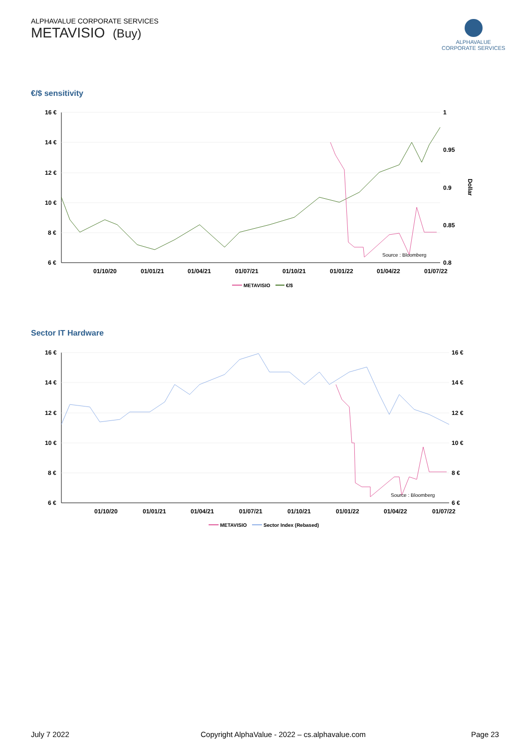ALPHAVALUE CORPORATE SERVICES
METAVISIO (Buy)
ALPHAVALUE
CORPORATE SERVICES
€/$ sensitivity
16 €
14 €
12 €
10 €
8 €
6 €
1
0.95
0.9
0.85
0.8
Dollar
01/10/20
01/01/21
01/04/21
01/07/21
01/10/21
01/01/22
01/04/22
01/07/22
Source : Bloomberg
METAVISIO
€/$
Sector IT Hardware
16 €
14 €
12 €
10 €
8 €
6 €
16 €
14 €
12 €
10 €
8 €
6 €
01/10/20
01/01/21
01/04/21
01/07/21
01/10/21
01/01/22
01/04/22
01/07/22
Source : Bloomberg
METAVISIO
Sector Index (Rebased)
July 7 2022
Copyright AlphaValue - 2022 – cs.alphavalue.com
Page 23